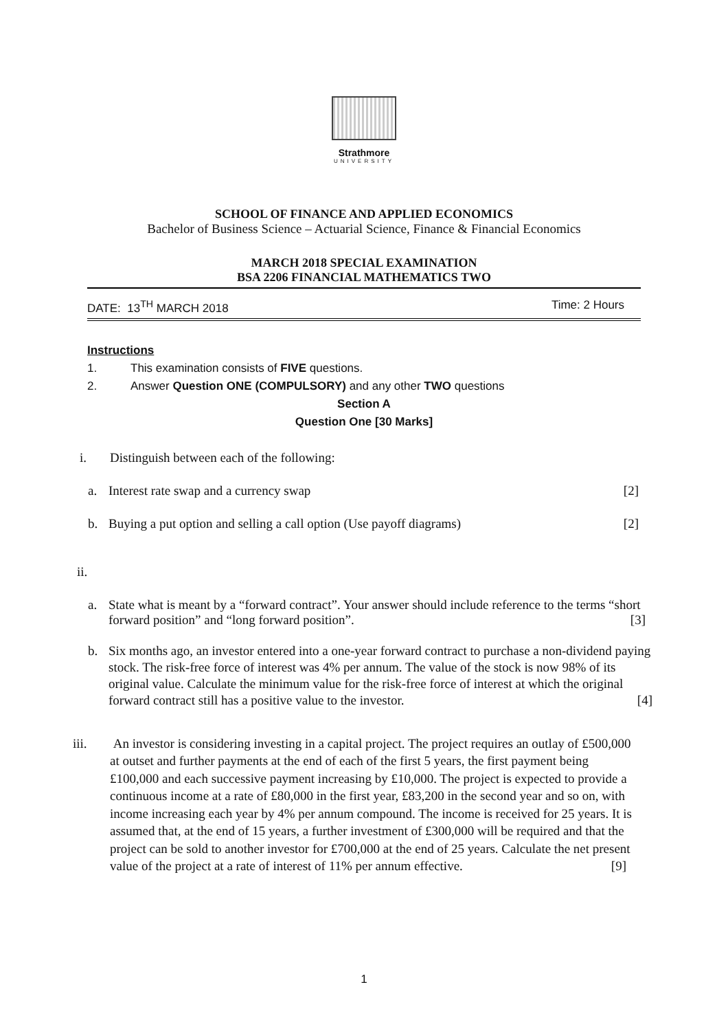Strathmore
UNIVERSITY
SCHOOL OF FINANCE AND APPLIED ECONOMICS
Bachelor of Business Science – Actuarial Science, Finance & Financial Economics
MARCH 2018 SPECIAL EXAMINATION
BSA 2206 FINANCIAL MATHEMATICS TWO
DATE: 13<sup>TH</sup> MARCH 2018 Time: 2 Hours
Instructions
1. This examination consists of FIVE questions.
2. Answer Question ONE (COMPULSORY) and any other TWO questions
Section A
Question One [30 Marks]
i. Distinguish between each of the following:
a. Interest rate swap and a currency swap [2]
b. Buying a put option and selling a call option (Use payoff diagrams) [2]
ii.
a. State what is meant by a “forward contract”. Your answer should include reference to the terms “short forward position” and “long forward position”. [3]
b. Six months ago, an investor entered into a one-year forward contract to purchase a non-dividend paying stock. The risk-free force of interest was 4% per annum. The value of the stock is now 98% of its original value. Calculate the minimum value for the risk-free force of interest at which the original forward contract still has a positive value to the investor. [4]
iii. An investor is considering investing in a capital project. The project requires an outlay of £500,000 at outset and further payments at the end of each of the first 5 years, the first payment being £100,000 and each successive payment increasing by £10,000. The project is expected to provide a continuous income at a rate of £80,000 in the first year, £83,200 in the second year and so on, with income increasing each year by 4% per annum compound. The income is received for 25 years. It is assumed that, at the end of 15 years, a further investment of £300,000 will be required and that the project can be sold to another investor for £700,000 at the end of 25 years. Calculate the net present value of the project at a rate of interest of 11% per annum effective. [9]
1